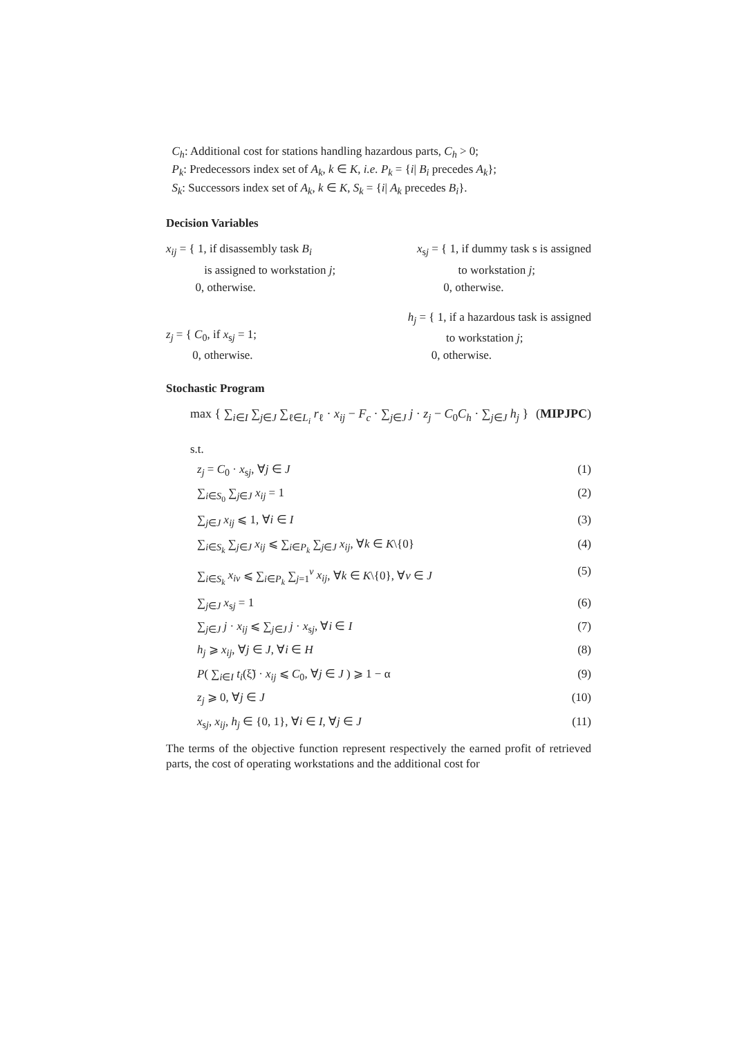C<sub>h</sub>: Additional cost for stations handling hazardous parts, C<sub>h</sub> > 0;
P<sub>k</sub>: Predecessors index set of A<sub>k</sub>, k ∈ K, i.e. P<sub>k</sub> = {i| B<sub>i</sub> precedes A<sub>k</sub>};
S<sub>k</sub>: Successors index set of A<sub>k</sub>, k ∈ K, S<sub>k</sub> = {i| A<sub>k</sub> precedes B<sub>i</sub>}.
Decision Variables
x<sub>ij</sub> = { 1, if disassembly task B<sub>i</sub>
is assigned to workstation j;
0, otherwise.
x<sub>sj</sub> = { 1, if dummy task s is assigned
to workstation j;
0, otherwise.
z<sub>j</sub> = { C<sub>0</sub>, if x<sub>sj</sub> = 1;
0, otherwise.
h<sub>j</sub> = { 1, if a hazardous task is assigned
to workstation j;
0, otherwise.
Stochastic Program
max { ∑<sub>i∈I</sub> ∑<sub>j∈J</sub> ∑<sub>ℓ∈L<sub>i</sub></sub> r<sub>ℓ</sub> · x<sub>ij</sub> − F<sub>c</sub> · ∑<sub>j∈J</sub> j · z<sub>j</sub> − C<sub>0</sub>C<sub>h</sub> · ∑<sub>j∈J</sub> h<sub>j</sub> } (MIPJPC)
s.t.
z<sub>j</sub> = C<sub>0</sub> · x<sub>sj</sub>, ∀j ∈ J (1)
∑<sub>i∈S<sub>0</sub></sub> ∑<sub>j∈J</sub> x<sub>ij</sub> = 1 (2)
∑<sub>j∈J</sub> x<sub>ij</sub> ⩽ 1, ∀i ∈ I (3)
∑<sub>i∈S<sub>k</sub></sub> ∑<sub>j∈J</sub> x<sub>ij</sub> ⩽ ∑<sub>i∈P<sub>k</sub></sub> ∑<sub>j∈J</sub> x<sub>ij</sub>, ∀k ∈ K\{0} (4)
∑<sub>i∈S<sub>k</sub></sub> x<sub>iv</sub> ⩽ ∑<sub>i∈P<sub>k</sub></sub> ∑<sub>j=1</sub><sup>v</sup> x<sub>ij</sub>, ∀k ∈ K\{0}, ∀v ∈ J (5)
∑<sub>j∈J</sub> x<sub>sj</sub> = 1 (6)
∑<sub>j∈J</sub> j · x<sub>ij</sub> ⩽ ∑<sub>j∈J</sub> j · x<sub>sj</sub>, ∀i ∈ I (7)
h<sub>j</sub> ⩾ x<sub>ij</sub>, ∀j ∈ J, ∀i ∈ H (8)
P( ∑<sub>i∈I</sub> t<sub>i</sub>(ξ̃) · x<sub>ij</sub> ⩽ C<sub>0</sub>, ∀j ∈ J ) ⩾ 1 − α (9)
z<sub>j</sub> ⩾ 0, ∀j ∈ J (10)
x<sub>sj</sub>, x<sub>ij</sub>, h<sub>j</sub> ∈ {0, 1}, ∀i ∈ I, ∀j ∈ J (11)
The terms of the objective function represent respectively the earned profit of retrieved parts, the cost of operating workstations and the additional cost for